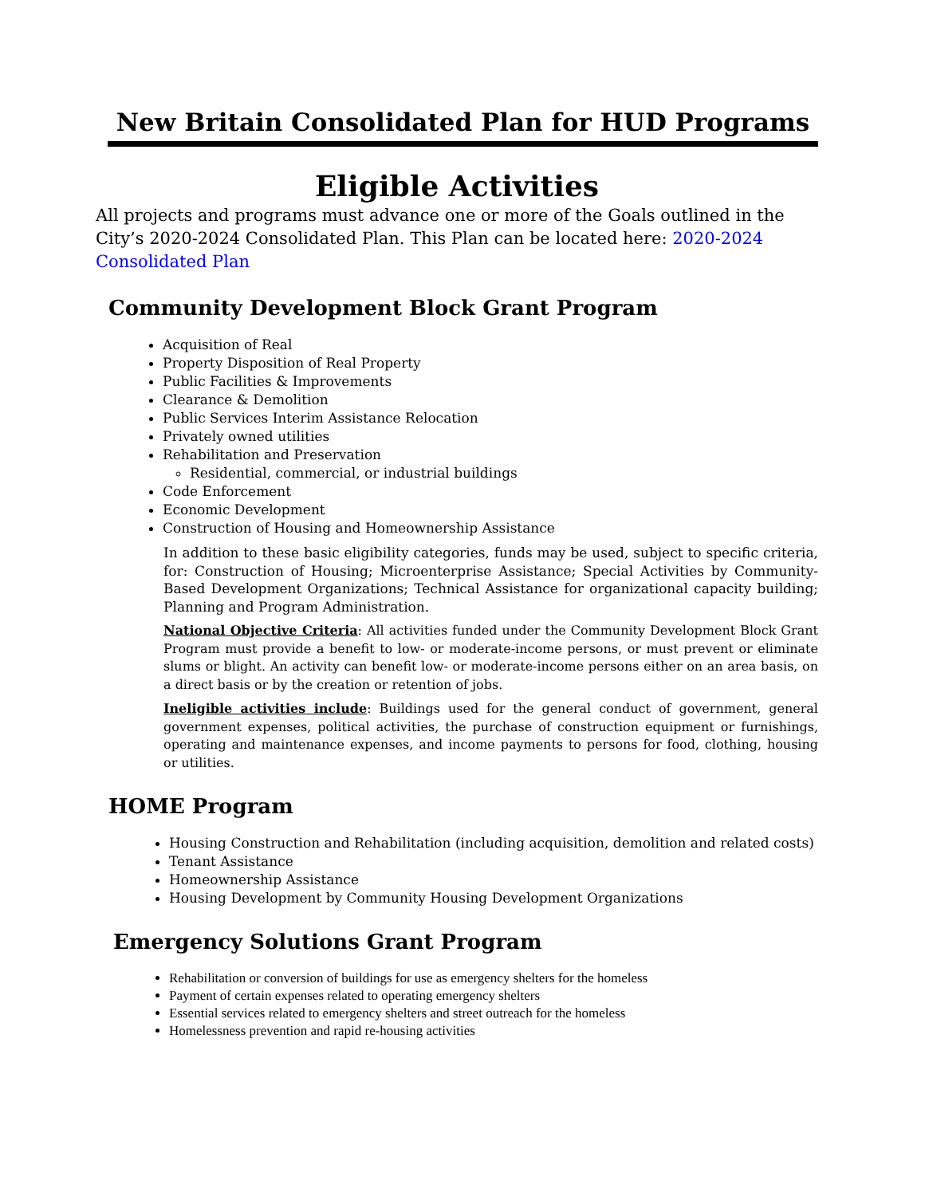New Britain Consolidated Plan for HUD Programs
Eligible Activities
All projects and programs must advance one or more of the Goals outlined in the City’s 2020-2024 Consolidated Plan. This Plan can be located here: 2020-2024 Consolidated Plan
Community Development Block Grant Program
Acquisition of Real
Property Disposition of Real Property
Public Facilities & Improvements
Clearance & Demolition
Public Services Interim Assistance Relocation
Privately owned utilities
Rehabilitation and Preservation
Residential, commercial, or industrial buildings
Code Enforcement
Economic Development
Construction of Housing and Homeownership Assistance
In addition to these basic eligibility categories, funds may be used, subject to specific criteria, for: Construction of Housing; Microenterprise Assistance; Special Activities by Community-Based Development Organizations; Technical Assistance for organizational capacity building; Planning and Program Administration.
National Objective Criteria: All activities funded under the Community Development Block Grant Program must provide a benefit to low- or moderate-income persons, or must prevent or eliminate slums or blight. An activity can benefit low- or moderate-income persons either on an area basis, on a direct basis or by the creation or retention of jobs.
Ineligible activities include: Buildings used for the general conduct of government, general government expenses, political activities, the purchase of construction equipment or furnishings, operating and maintenance expenses, and income payments to persons for food, clothing, housing or utilities.
HOME Program
Housing Construction and Rehabilitation (including acquisition, demolition and related costs)
Tenant Assistance
Homeownership Assistance
Housing Development by Community Housing Development Organizations
Emergency Solutions Grant Program
Rehabilitation or conversion of buildings for use as emergency shelters for the homeless
Payment of certain expenses related to operating emergency shelters
Essential services related to emergency shelters and street outreach for the homeless
Homelessness prevention and rapid re-housing activities